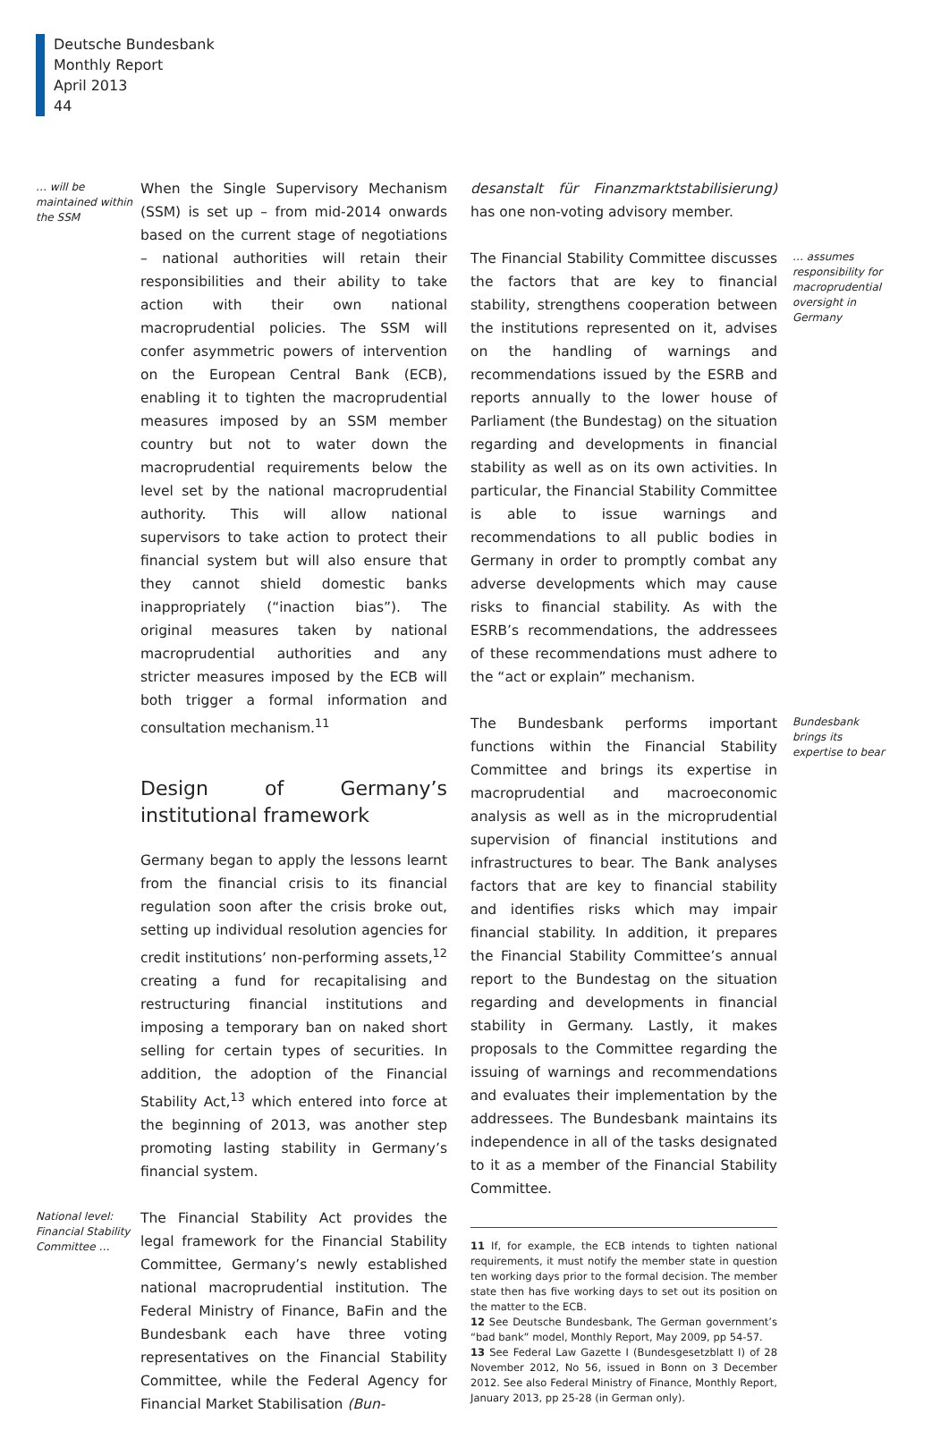Deutsche Bundesbank
Monthly Report
April 2013
44
… will be maintained within the SSM
When the Single Supervisory Mechanism (SSM) is set up – from mid-2014 onwards based on the current stage of negotiations – national authorities will retain their responsibilities and their ability to take action with their own national macroprudential policies. The SSM will confer asymmetric powers of intervention on the European Central Bank (ECB), enabling it to tighten the macroprudential measures imposed by an SSM member country but not to water down the macroprudential requirements below the level set by the national macroprudential authority. This will allow national supervisors to take action to protect their financial system but will also ensure that they cannot shield domestic banks inappropriately (“inaction bias”). The original measures taken by national macroprudential authorities and any stricter measures imposed by the ECB will both trigger a formal information and consultation mechanism.<sup>11</sup>
Design of Germany’s institutional framework
Germany began to apply the lessons learnt from the financial crisis to its financial regulation soon after the crisis broke out, setting up individual resolution agencies for credit institutions’ non-performing assets,<sup>12</sup> creating a fund for recapitalising and restructuring financial institutions and imposing a temporary ban on naked short selling for certain types of securities. In addition, the adoption of the Financial Stability Act,<sup>13</sup> which entered into force at the beginning of 2013, was another step promoting lasting stability in Germany’s financial system.
National level: Financial Stability Committee …
The Financial Stability Act provides the legal framework for the Financial Stability Committee, Germany’s newly established national macroprudential institution. The Federal Ministry of Finance, BaFin and the Bundesbank each have three voting representatives on the Financial Stability Committee, while the Federal Agency for Financial Market Stabilisation (Bun-
desanstalt für Finanzmarktstabilisierung) has one non-voting advisory member.
The Financial Stability Committee discusses the factors that are key to financial stability, strengthens cooperation between the institutions represented on it, advises on the handling of warnings and recommendations issued by the ESRB and reports annually to the lower house of Parliament (the Bundestag) on the situation regarding and developments in financial stability as well as on its own activities. In particular, the Financial Stability Committee is able to issue warnings and recommendations to all public bodies in Germany in order to promptly combat any adverse developments which may cause risks to financial stability. As with the ESRB’s recommendations, the addressees of these recommendations must adhere to the “act or explain” mechanism.
… assumes responsibility for macroprudential oversight in Germany
The Bundesbank performs important functions within the Financial Stability Committee and brings its expertise in macroprudential and macroeconomic analysis as well as in the microprudential supervision of financial institutions and infrastructures to bear. The Bank analyses factors that are key to financial stability and identifies risks which may impair financial stability. In addition, it prepares the Financial Stability Committee’s annual report to the Bundestag on the situation regarding and developments in financial stability in Germany. Lastly, it makes proposals to the Committee regarding the issuing of warnings and recommendations and evaluates their implementation by the addressees. The Bundesbank maintains its independence in all of the tasks designated to it as a member of the Financial Stability Committee.
11 If, for example, the ECB intends to tighten national requirements, it must notify the member state in question ten working days prior to the formal decision. The member state then has five working days to set out its position on the matter to the ECB.
12 See Deutsche Bundesbank, The German government’s “bad bank” model, Monthly Report, May 2009, pp 54-57.
13 See Federal Law Gazette I (Bundesgesetzblatt I) of 28 November 2012, No 56, issued in Bonn on 3 December 2012. See also Federal Ministry of Finance, Monthly Report, January 2013, pp 25-28 (in German only).
Bundesbank brings its expertise to bear